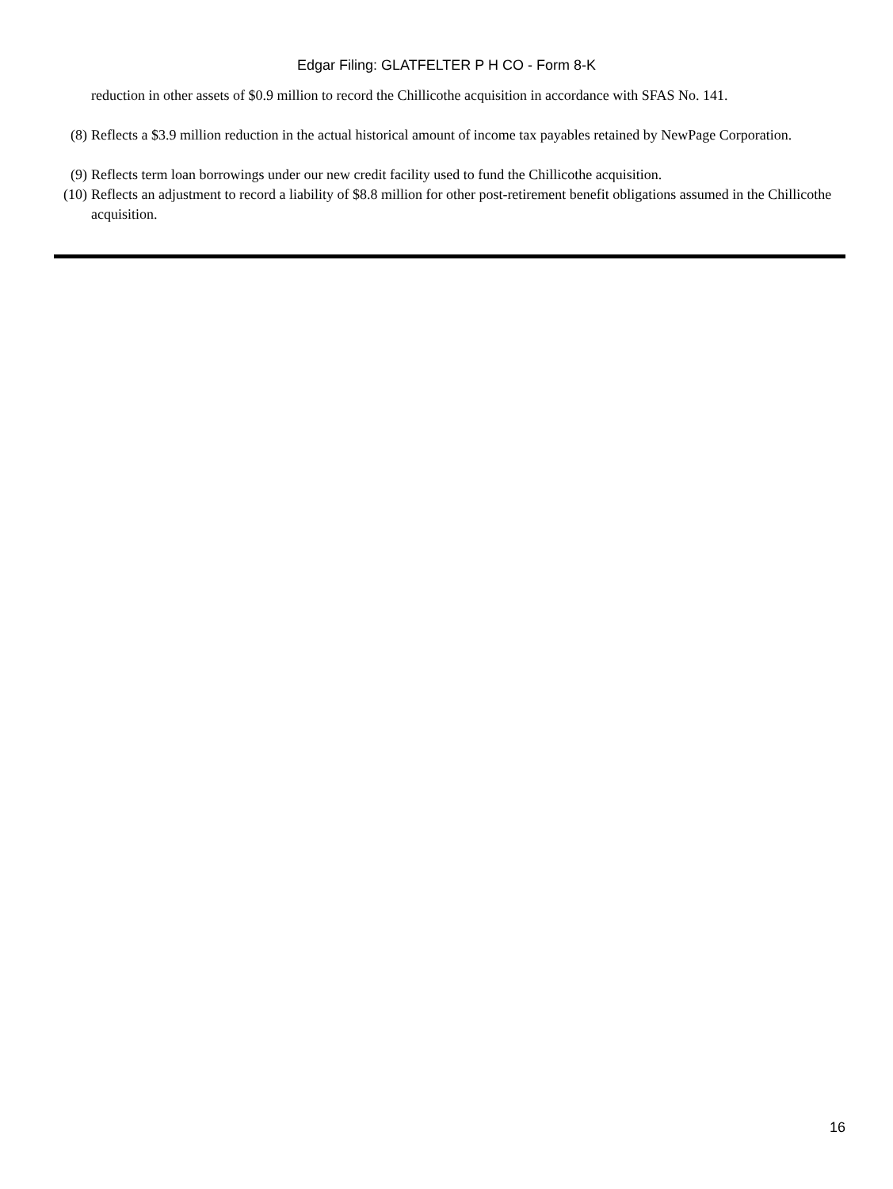Edgar Filing: GLATFELTER P H CO - Form 8-K
reduction in other assets of $0.9 million to record the Chillicothe acquisition in accordance with SFAS No. 141.
(8) Reflects a $3.9 million reduction in the actual historical amount of income tax payables retained by NewPage Corporation.
(9) Reflects term loan borrowings under our new credit facility used to fund the Chillicothe acquisition.
(10) Reflects an adjustment to record a liability of $8.8 million for other post-retirement benefit obligations assumed in the Chillicothe acquisition.
16